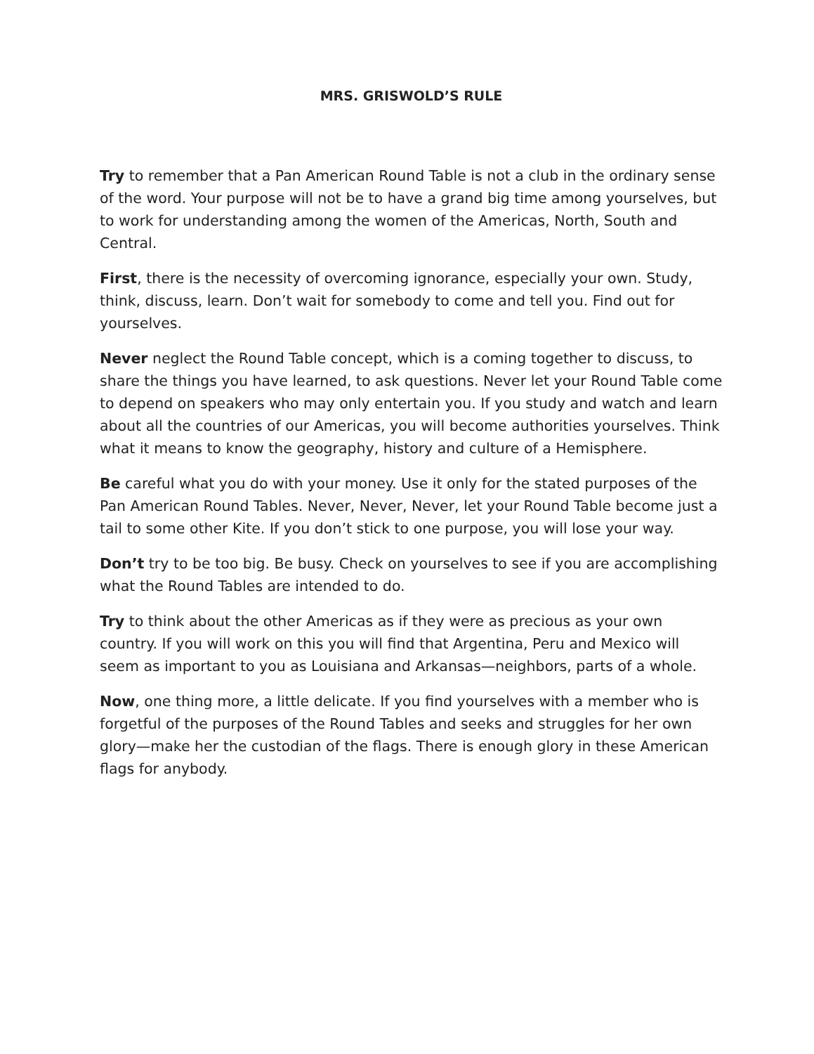MRS. GRISWOLD’S RULE
Try to remember that a Pan American Round Table is not a club in the ordinary sense of the word. Your purpose will not be to have a grand big time among yourselves, but to work for understanding among the women of the Americas, North, South and Central.
First, there is the necessity of overcoming ignorance, especially your own. Study, think, discuss, learn. Don’t wait for somebody to come and tell you. Find out for yourselves.
Never neglect the Round Table concept, which is a coming together to discuss, to share the things you have learned, to ask questions. Never let your Round Table come to depend on speakers who may only entertain you. If you study and watch and learn about all the countries of our Americas, you will become authorities yourselves. Think what it means to know the geography, history and culture of a Hemisphere.
Be careful what you do with your money. Use it only for the stated purposes of the Pan American Round Tables. Never, Never, Never, let your Round Table become just a tail to some other Kite. If you don’t stick to one purpose, you will lose your way.
Don’t try to be too big. Be busy. Check on yourselves to see if you are accomplishing what the Round Tables are intended to do.
Try to think about the other Americas as if they were as precious as your own country. If you will work on this you will find that Argentina, Peru and Mexico will seem as important to you as Louisiana and Arkansas—neighbors, parts of a whole.
Now, one thing more, a little delicate. If you find yourselves with a member who is forgetful of the purposes of the Round Tables and seeks and struggles for her own glory—make her the custodian of the flags. There is enough glory in these American flags for anybody.